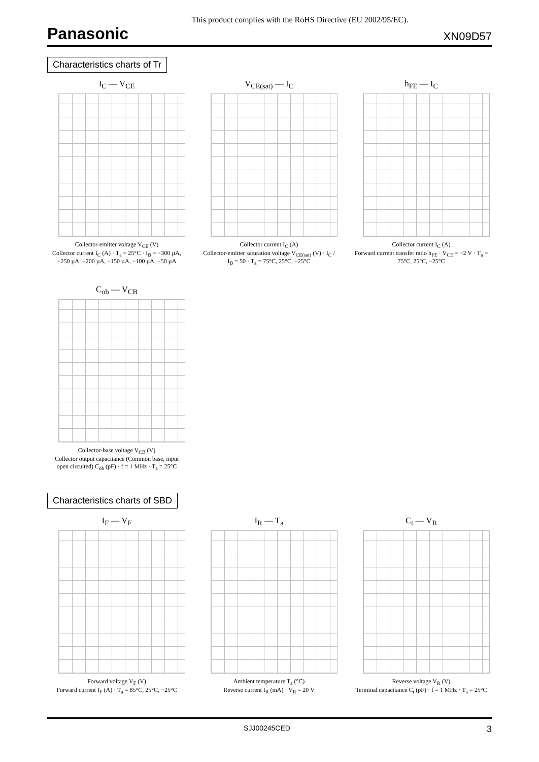This product complies with the RoHS Directive (EU 2002/95/EC).
Panasonic XN09D57
Characteristics charts of Tr
I<sub>C</sub> — V<sub>CE</sub>
Collector-emitter voltage V<sub>CE</sub> (V)
Collector current I<sub>C</sub> (A) · T<sub>a</sub> = 25°C · I<sub>B</sub> = −300 µA, −250 µA, −200 µA, −150 µA, −100 µA, −50 µA
V<sub>CE(sat)</sub> — I<sub>C</sub>
Collector current I<sub>C</sub> (A)
Collector-emitter saturation voltage V<sub>CE(sat)</sub> (V) · I<sub>C</sub> / I<sub>B</sub> = 50 · T<sub>a</sub> = 75°C, 25°C, −25°C
h<sub>FE</sub> — I<sub>C</sub>
Collector current I<sub>C</sub> (A)
Forward current transfer ratio h<sub>FE</sub> · V<sub>CE</sub> = −2 V · T<sub>a</sub> = 75°C, 25°C, −25°C
C<sub>ob</sub> — V<sub>CB</sub>
Collector-base voltage V<sub>CB</sub> (V)
Collector output capacitance (Common base, input open circuited) C<sub>ob</sub> (pF) · f = 1 MHz · T<sub>a</sub> = 25°C
Characteristics charts of SBD
I<sub>F</sub> — V<sub>F</sub>
Forward voltage V<sub>F</sub> (V)
Forward current I<sub>F</sub> (A) · T<sub>a</sub> = 85°C, 25°C, −25°C
I<sub>R</sub> — T<sub>a</sub>
Ambient temperature T<sub>a</sub> (°C)
Reverse current I<sub>R</sub> (mA) · V<sub>R</sub> = 20 V
C<sub>t</sub> — V<sub>R</sub>
Reverse voltage V<sub>R</sub> (V)
Terminal capacitance C<sub>t</sub> (pF) · f = 1 MHz · T<sub>a</sub> = 25°C
SJJ00245CED 3